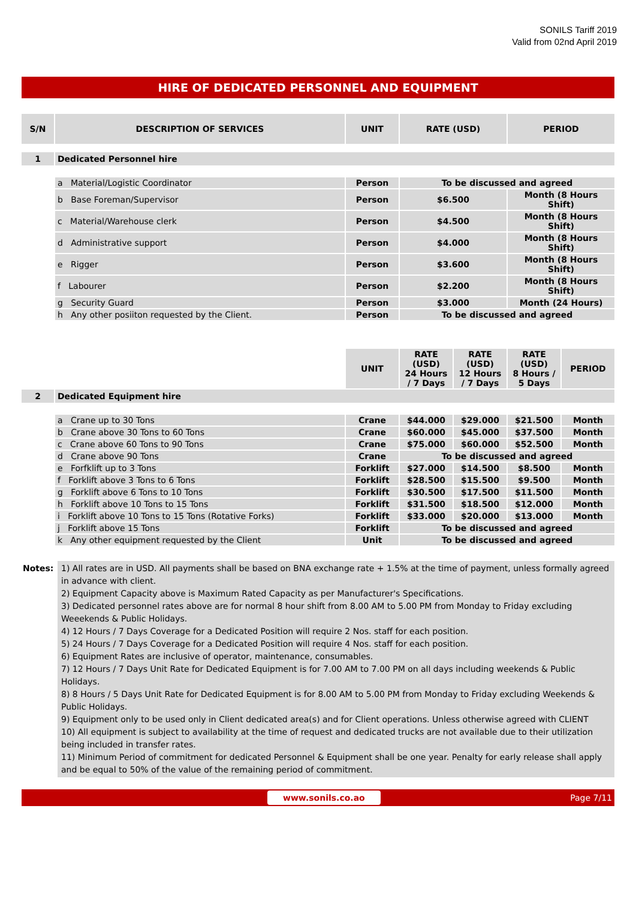SONILS Tariff 2019
Valid from 02nd April 2019
HIRE OF DEDICATED PERSONNEL AND EQUIPMENT
| S/N | DESCRIPTION OF SERVICES | UNIT | RATE (USD) | PERIOD |
| --- | --- | --- | --- | --- |
| 1 | Dedicated Personnel hire | | | |
| | a Material/Logistic Coordinator | Person | To be discussed and agreed | |
| | b Base Foreman/Supervisor | Person | $6.500 | Month (8 Hours Shift) |
| | c Material/Warehouse clerk | Person | $4.500 | Month (8 Hours Shift) |
| | d Administrative support | Person | $4.000 | Month (8 Hours Shift) |
| | e Rigger | Person | $3.600 | Month (8 Hours Shift) |
| | f Labourer | Person | $2.200 | Month (8 Hours Shift) |
| | g Security Guard | Person | $3.000 | Month (24 Hours) |
| | h Any other posiiton requested by the Client. | Person | To be discussed and agreed | |
| | | UNIT | RATE (USD) 24 Hours / 7 Days | RATE (USD) 12 Hours / 7 Days | RATE (USD) 8 Hours / 5 Days | PERIOD |
| 2 | Dedicated Equipment hire | | | | | |
| | a Crane up to 30 Tons | Crane | $44.000 | $29.000 | $21.500 | Month |
| | b Crane above 30 Tons to 60 Tons | Crane | $60.000 | $45.000 | $37.500 | Month |
| | c Crane above 60 Tons to 90 Tons | Crane | $75.000 | $60.000 | $52.500 | Month |
| | d Crane above 90 Tons | Crane | To be discussed and agreed | | | |
| | e Forfklift up to 3 Tons | Forklift | $27.000 | $14.500 | $8.500 | Month |
| | f Forklift above 3 Tons to 6 Tons | Forklift | $28.500 | $15.500 | $9.500 | Month |
| | g Forklift above 6 Tons to 10 Tons | Forklift | $30.500 | $17.500 | $11.500 | Month |
| | h Forklift above 10 Tons to 15 Tons | Forklift | $31.500 | $18.500 | $12.000 | Month |
| | i Forklift above 10 Tons to 15 Tons (Rotative Forks) | Forklift | $33.000 | $20.000 | $13.000 | Month |
| | j Forklift above 15 Tons | Forklift | To be discussed and agreed | | | |
| | k Any other equipment requested by the Client | Unit | To be discussed and agreed | | | |
Notes: 1) All rates are in USD. All payments shall be based on BNA exchange rate + 1.5% at the time of payment, unless formally agreed in advance with client.
2) Equipment Capacity above is Maximum Rated Capacity as per Manufacturer's Specifications.
3) Dedicated personnel rates above are for normal 8 hour shift from 8.00 AM to 5.00 PM from Monday to Friday excluding Weeekends & Public Holidays.
4) 12 Hours / 7 Days Coverage for a Dedicated Position will require 2 Nos. staff for each position.
5) 24 Hours / 7 Days Coverage for a Dedicated Position will require 4 Nos. staff for each position.
6) Equipment Rates are inclusive of operator, maintenance, consumables.
7) 12 Hours / 7 Days Unit Rate for Dedicated Equipment is for 7.00 AM to 7.00 PM on all days including weekends & Public Holidays.
8) 8 Hours / 5 Days Unit Rate for Dedicated Equipment is for 8.00 AM to 5.00 PM from Monday to Friday excluding Weekends & Public Holidays.
9) Equipment only to be used only in Client dedicated area(s) and for Client operations. Unless otherwise agreed with CLIENT
10) All equipment is subject to availability at the time of request and dedicated trucks are not available due to their utilization being included in transfer rates.
11) Minimum Period of commitment for dedicated Personnel & Equipment shall be one year. Penalty for early release shall apply and be equal to 50% of the value of the remaining period of commitment.
www.sonils.co.ao Page 7/11